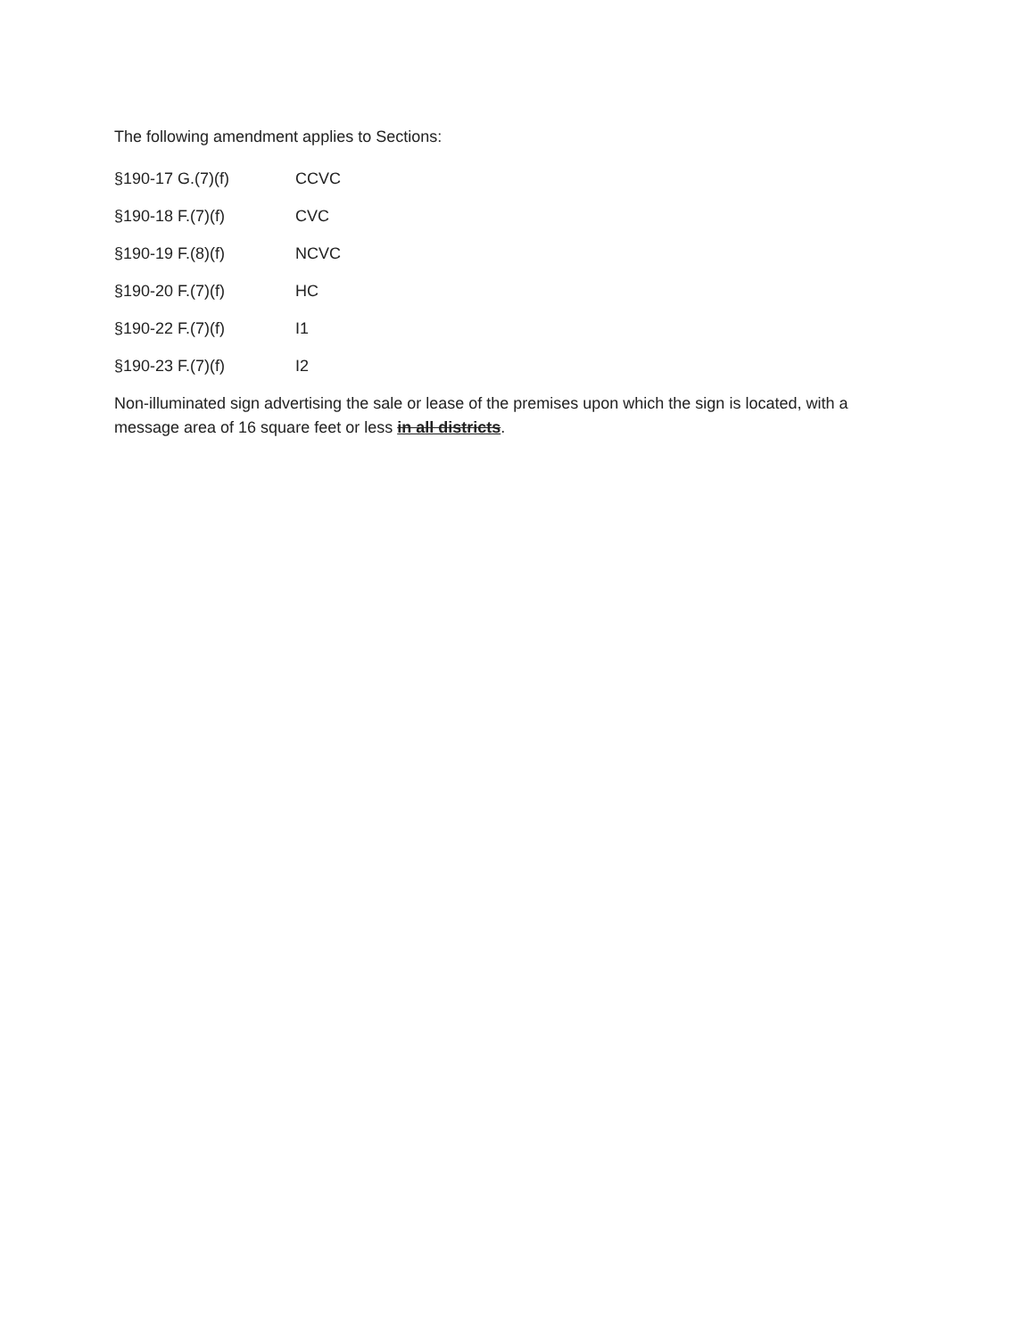The following amendment applies to Sections:
§190-17 G.(7)(f) CCVC
§190-18 F.(7)(f) CVC
§190-19 F.(8)(f) NCVC
§190-20 F.(7)(f) HC
§190-22 F.(7)(f) I1
§190-23 F.(7)(f) I2
Non-illuminated sign advertising the sale or lease of the premises upon which the sign is located, with a message area of 16 square feet or less in all districts.